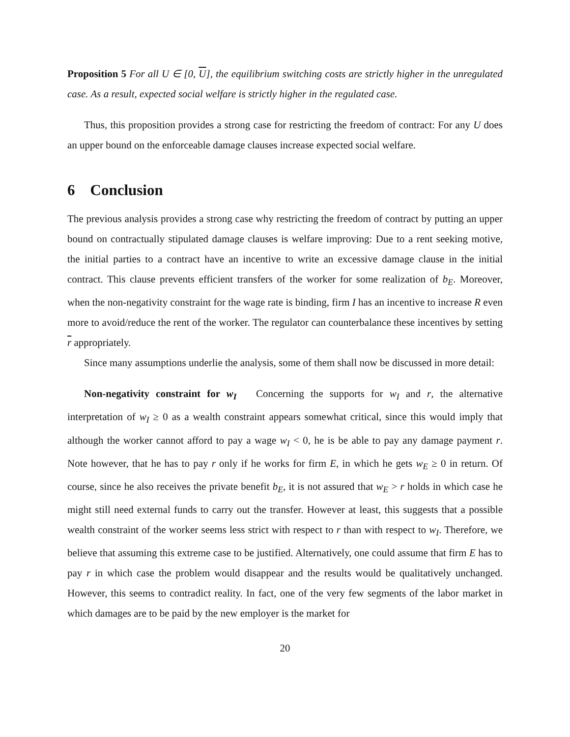Proposition 5 For all U ∈ [0, U], the equilibrium switching costs are strictly higher in the unregulated case. As a result, expected social welfare is strictly higher in the regulated case.
Thus, this proposition provides a strong case for restricting the freedom of contract: For any U does an upper bound on the enforceable damage clauses increase expected social welfare.
6 Conclusion
The previous analysis provides a strong case why restricting the freedom of contract by putting an upper bound on contractually stipulated damage clauses is welfare improving: Due to a rent seeking motive, the initial parties to a contract have an incentive to write an excessive damage clause in the initial contract. This clause prevents efficient transfers of the worker for some realization of b<sub>E</sub>. Moreover, when the non-negativity constraint for the wage rate is binding, firm I has an incentive to increase R even more to avoid/reduce the rent of the worker. The regulator can counterbalance these incentives by setting r appropriately.
Since many assumptions underlie the analysis, some of them shall now be discussed in more detail:
Non-negativity constraint for w<sub>I</sub> Concerning the supports for w<sub>I</sub> and r, the alternative interpretation of w<sub>I</sub> ≥ 0 as a wealth constraint appears somewhat critical, since this would imply that although the worker cannot afford to pay a wage w<sub>I</sub> < 0, he is be able to pay any damage payment r. Note however, that he has to pay r only if he works for firm E, in which he gets w<sub>E</sub> ≥ 0 in return. Of course, since he also receives the private benefit b<sub>E</sub>, it is not assured that w<sub>E</sub> > r holds in which case he might still need external funds to carry out the transfer. However at least, this suggests that a possible wealth constraint of the worker seems less strict with respect to r than with respect to w<sub>I</sub>. Therefore, we believe that assuming this extreme case to be justified. Alternatively, one could assume that firm E has to pay r in which case the problem would disappear and the results would be qualitatively unchanged. However, this seems to contradict reality. In fact, one of the very few segments of the labor market in which damages are to be paid by the new employer is the market for
20